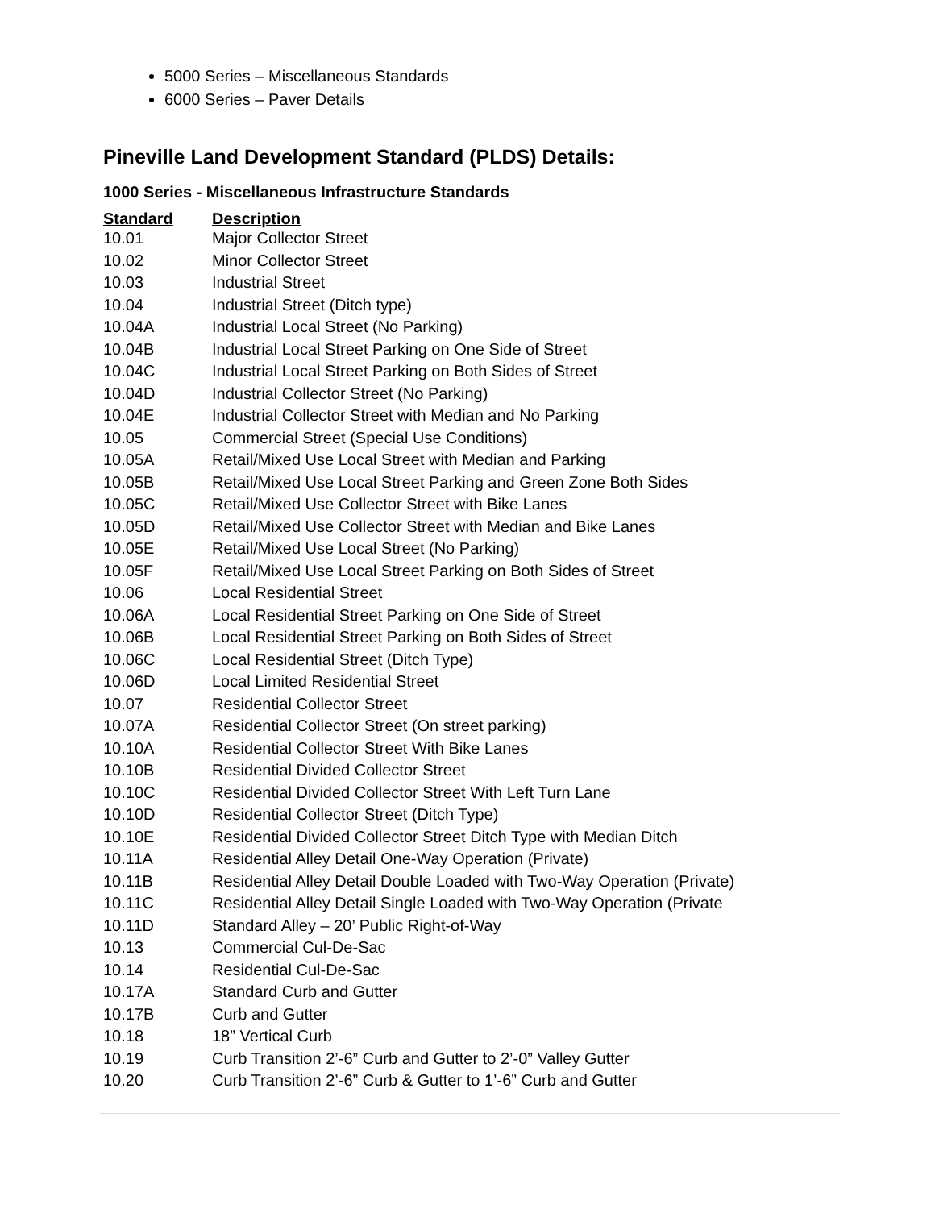5000 Series – Miscellaneous Standards
6000 Series – Paver Details
Pineville Land Development Standard (PLDS) Details:
1000 Series - Miscellaneous Infrastructure Standards
| Standard | Description |
| --- | --- |
| 10.01 | Major Collector Street |
| 10.02 | Minor Collector Street |
| 10.03 | Industrial Street |
| 10.04 | Industrial Street (Ditch type) |
| 10.04A | Industrial Local Street (No Parking) |
| 10.04B | Industrial Local Street Parking on One Side of Street |
| 10.04C | Industrial Local Street Parking on Both Sides of Street |
| 10.04D | Industrial Collector Street (No Parking) |
| 10.04E | Industrial Collector Street with Median and No Parking |
| 10.05 | Commercial Street (Special Use Conditions) |
| 10.05A | Retail/Mixed Use Local Street with Median and Parking |
| 10.05B | Retail/Mixed Use Local Street Parking and Green Zone Both Sides |
| 10.05C | Retail/Mixed Use Collector Street with Bike Lanes |
| 10.05D | Retail/Mixed Use Collector Street with Median and Bike Lanes |
| 10.05E | Retail/Mixed Use Local Street (No Parking) |
| 10.05F | Retail/Mixed Use Local Street Parking on Both Sides of Street |
| 10.06 | Local Residential Street |
| 10.06A | Local Residential Street Parking on One Side of Street |
| 10.06B | Local Residential Street Parking on Both Sides of Street |
| 10.06C | Local Residential Street (Ditch Type) |
| 10.06D | Local Limited Residential Street |
| 10.07 | Residential Collector Street |
| 10.07A | Residential Collector Street (On street parking) |
| 10.10A | Residential Collector Street With Bike Lanes |
| 10.10B | Residential Divided Collector Street |
| 10.10C | Residential Divided Collector Street With Left Turn Lane |
| 10.10D | Residential Collector Street (Ditch Type) |
| 10.10E | Residential Divided Collector Street Ditch Type with Median Ditch |
| 10.11A | Residential Alley Detail One-Way Operation (Private) |
| 10.11B | Residential Alley Detail Double Loaded with Two-Way Operation (Private) |
| 10.11C | Residential Alley Detail Single Loaded with Two-Way Operation (Private |
| 10.11D | Standard Alley – 20’ Public Right-of-Way |
| 10.13 | Commercial Cul-De-Sac |
| 10.14 | Residential Cul-De-Sac |
| 10.17A | Standard Curb and Gutter |
| 10.17B | Curb and Gutter |
| 10.18 | 18” Vertical Curb |
| 10.19 | Curb Transition 2’-6” Curb and Gutter to 2’-0” Valley Gutter |
| 10.20 | Curb Transition 2’-6” Curb & Gutter to 1’-6” Curb and Gutter |